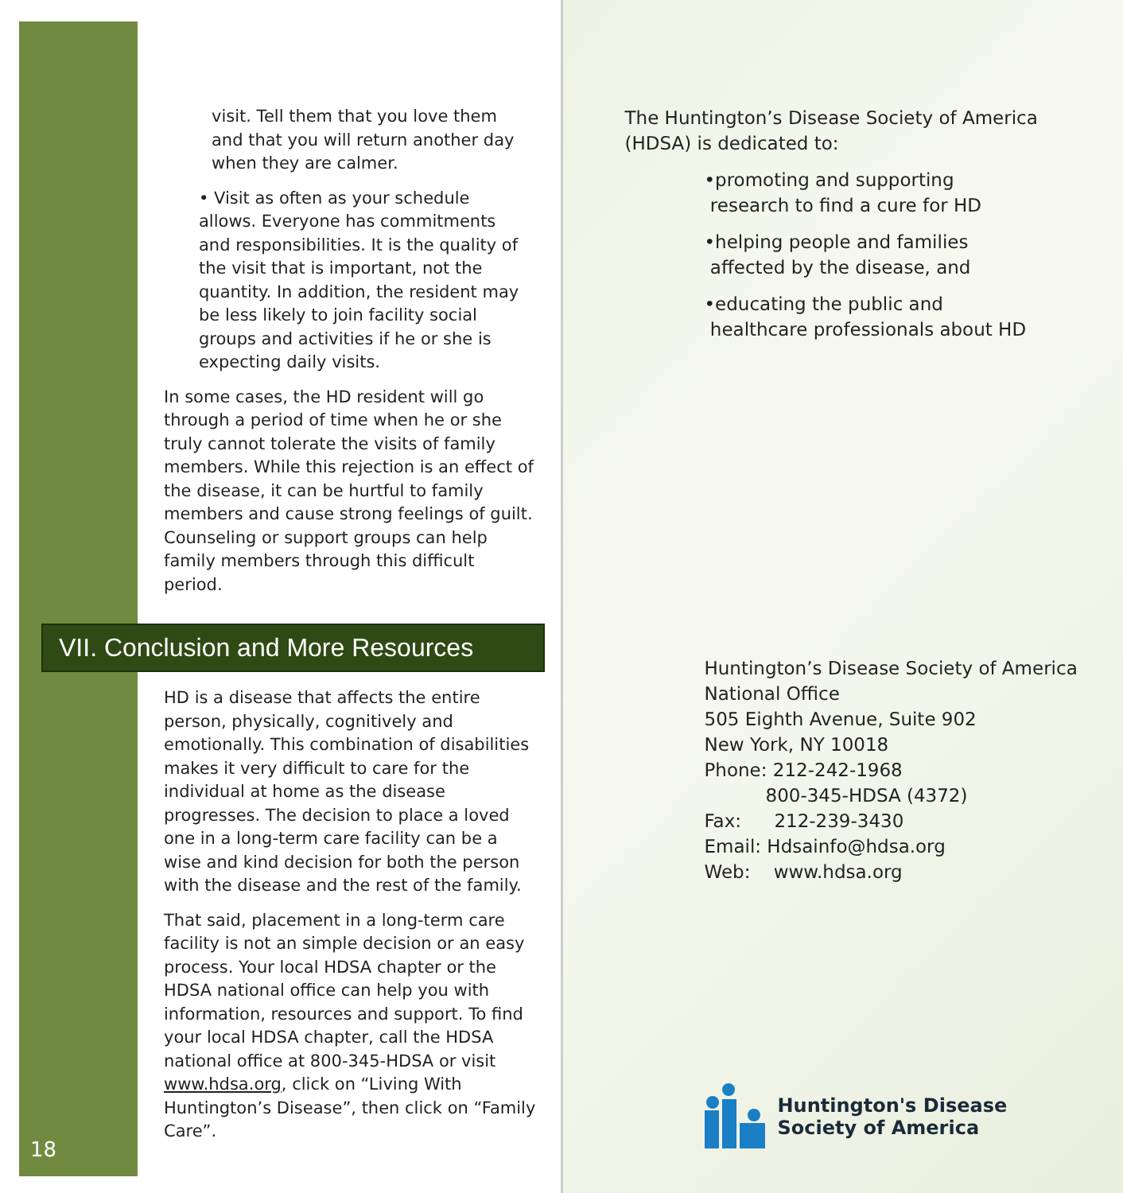visit. Tell them that you love them and that you will return another day when they are calmer.
• Visit as often as your schedule allows. Everyone has commitments and responsibilities. It is the quality of the visit that is important, not the quantity. In addition, the resident may be less likely to join facility social groups and activities if he or she is expecting daily visits.
In some cases, the HD resident will go through a period of time when he or she truly cannot tolerate the visits of family members. While this rejection is an effect of the disease, it can be hurtful to family members and cause strong feelings of guilt. Counseling or support groups can help family members through this difficult period.
VII. Conclusion and More Resources
HD is a disease that affects the entire person, physically, cognitively and emotionally. This combination of disabilities makes it very difficult to care for the individual at home as the disease progresses. The decision to place a loved one in a long-term care facility can be a wise and kind decision for both the person with the disease and the rest of the family.
That said, placement in a long-term care facility is not an simple decision or an easy process. Your local HDSA chapter or the HDSA national office can help you with information, resources and support. To find your local HDSA chapter, call the HDSA national office at 800-345-HDSA or visit www.hdsa.org, click on “Living With Huntington’s Disease”, then click on “Family Care”.
18
The Huntington’s Disease Society of America (HDSA) is dedicated to:
•promoting and supporting
research to find a cure for HD
•helping people and families
affected by the disease, and
•educating the public and
healthcare professionals about HD
Huntington’s Disease Society of America
National Office
505 Eighth Avenue, Suite 902
New York, NY 10018
Phone: 212-242-1968
800-345-HDSA (4372)
Fax: 212-239-3430
Email: Hdsainfo@hdsa.org
Web: www.hdsa.org
Huntington's Disease
Society of America